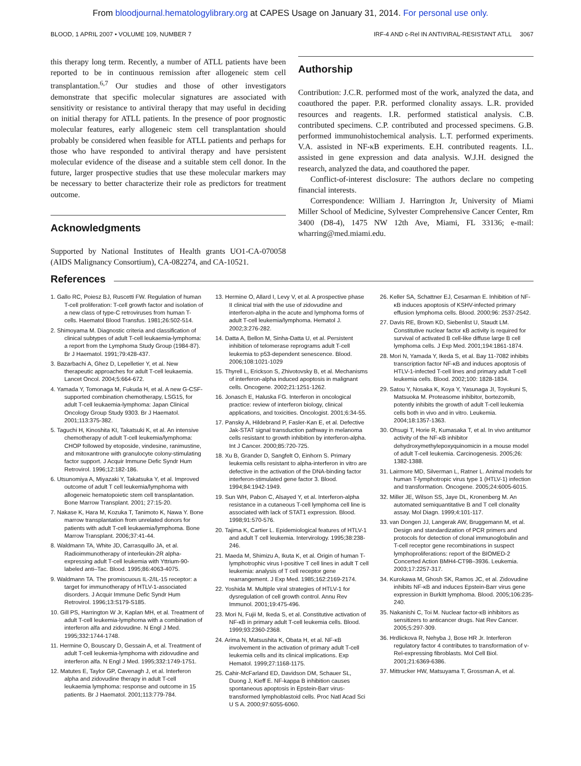From bloodjournal.hematologylibrary.org at CAPES Usage on January 31, 2014. For personal use only.
BLOOD, 1 APRIL 2007 • VOLUME 109, NUMBER 7 IRF-4 AND c-Rel IN ANTIVIRAL-RESISTANT ATLL 3067
this therapy long term. Recently, a number of ATLL patients have been reported to be in continuous remission after allogeneic stem cell transplantation.<sup>6,7</sup> Our studies and those of other investigators demonstrate that specific molecular signatures are associated with sensitivity or resistance to antiviral therapy that may useful in deciding on initial therapy for ATLL patients. In the presence of poor prognostic molecular features, early allogeneic stem cell transplantation should probably be considered when feasible for ATLL patients and perhaps for those who have responded to antiviral therapy and have persistent molecular evidence of the disease and a suitable stem cell donor. In the future, larger prospective studies that use these molecular markers may be necessary to better characterize their role as predictors for treatment outcome.
Acknowledgments
Supported by National Institutes of Health grants UO1-CA-070058 (AIDS Malignancy Consortium), CA-082274, and CA-10521.
Authorship
Contribution: J.C.R. performed most of the work, analyzed the data, and coauthored the paper. P.R. performed clonality assays. L.R. provided resources and reagents. I.R. performed statistical analysis. C.B. contributed specimens. C.P. contributed and processed specimens. G.B. performed immunohistochemical analysis. L.T. performed experiments. V.A. assisted in NF-κB experiments. E.H. contributed reagents. I.L. assisted in gene expression and data analysis. W.J.H. designed the research, analyzed the data, and coauthored the paper.
Conflict-of-interest disclosure: The authors declare no competing financial interests.
Correspondence: William J. Harrington Jr, University of Miami Miller School of Medicine, Sylvester Comprehensive Cancer Center, Rm 3400 (D8-4), 1475 NW 12th Ave, Miami, FL 33136; e-mail: wharring@med.miami.edu.
References
1. Gallo RC, Poiesz BJ, Ruscetti FW. Regulation of human T-cell proliferation: T-cell growth factor and isolation of a new class of type-C retroviruses from human T-cells. Haematol Blood Transfus. 1981;26:502-514.
2. Shimoyama M. Diagnostic criteria and classification of clinical subtypes of adult T-cell leukaemia-lymphoma: a report from the Lymphoma Study Group (1984-87). Br J Haematol. 1991;79:428-437.
3. Bazarbachi A, Ghez D, Lepelletier Y, et al. New therapeutic approaches for adult T-cell leukaemia. Lancet Oncol. 2004;5:664-672.
4. Yamada Y, Tomonaga M, Fukuda H, et al. A new G-CSF-supported combination chemotherapy, LSG15, for adult T-cell leukaemia-lymphoma: Japan Clinical Oncology Group Study 9303. Br J Haematol. 2001;113:375-382.
5. Taguchi H, Kinoshita KI, Takatsuki K, et al. An intensive chemotherapy of adult T-cell leukemia/lymphoma: CHOP followed by etoposide, vindesine, ranimustine, and mitoxantrone with granulocyte colony-stimulating factor support. J Acquir Immune Defic Syndr Hum Retrovirol. 1996;12:182-186.
6. Utsunomiya A, Miyazaki Y, Takatsuka Y, et al. Improved outcome of adult T cell leukemia/lymphoma with allogeneic hematopoietic stem cell transplantation. Bone Marrow Transplant. 2001; 27:15-20.
7. Nakase K, Hara M, Kozuka T, Tanimoto K, Nawa Y. Bone marrow transplantation from unrelated donors for patients with adult T-cell leukaemia/lymphoma. Bone Marrow Transplant. 2006;37:41-44.
8. Waldmann TA, White JD, Carrasquillo JA, et al. Radioimmunotherapy of interleukin-2R alpha-expressing adult T-cell leukemia with Yttrium-90-labeled anti–Tac. Blood. 1995;86:4063-4075.
9. Waldmann TA. The promiscuous IL-2/IL-15 receptor: a target for immunotherapy of HTLV-1-associated disorders. J Acquir Immune Defic Syndr Hum Retrovirol. 1996;13:S179-S185.
10. Gill PS, Harrington W Jr, Kaplan MH, et al. Treatment of adult T-cell leukemia-lymphoma with a combination of interferon alfa and zidovudine. N Engl J Med. 1995;332:1744-1748.
11. Hermine O, Bouscary D, Gessain A, et al. Treatment of adult T-cell leukemia-lymphoma with zidovudine and interferon alfa. N Engl J Med. 1995;332:1749-1751.
12. Matutes E, Taylor GP, Cavenagh J, et al. Interferon alpha and zidovudine therapy in adult T-cell leukaemia lymphoma: response and outcome in 15 patients. Br J Haematol. 2001;113:779-784.
13. Hermine O, Allard I, Levy V, et al. A prospective phase II clinical trial with the use of zidovudine and interferon-alpha in the acute and lymphoma forms of adult T-cell leukemia/lymphoma. Hematol J. 2002;3:276-282.
14. Datta A, Bellon M, Sinha-Datta U, et al. Persistent inhibition of telomerase reprograms adult T-cell leukemia to p53-dependent senescence. Blood. 2006;108:1021-1029
15. Thyrell L, Erickson S, Zhivotovsky B, et al. Mechanisms of interferon-alpha induced apoptosis in malignant cells. Oncogene. 2002;21:1251-1262.
16. Jonasch E, Haluska FG. Interferon in oncological practice: review of interferon biology, clinical applications, and toxicities. Oncologist. 2001;6:34-55.
17. Pansky A, Hildebrand P, Fasler-Kan E, et al. Defective Jak-STAT signal transduction pathway in melanoma cells resistant to growth inhibition by interferon-alpha. Int J Cancer. 2000;85:720-725.
18. Xu B, Grander D, Sangfelt O, Einhorn S. Primary leukemia cells resistant to alpha-interferon in vitro are defective in the activation of the DNA-binding factor interferon-stimulated gene factor 3. Blood. 1994;84:1942-1949.
19. Sun WH, Pabon C, Alsayed Y, et al. Interferon-alpha resistance in a cutaneous T-cell lymphoma cell line is associated with lack of STAT1 expression. Blood. 1998;91:570-576.
20. Tajima K, Cartier L. Epidemiological features of HTLV-1 and adult T cell leukemia. Intervirology. 1995;38:238-246.
21. Maeda M, Shimizu A, Ikuta K, et al. Origin of human T-lymphotrophic virus I-positive T cell lines in adult T cell leukemia: analysis of T cell receptor gene rearrangement. J Exp Med. 1985;162:2169-2174.
22. Yoshida M. Multiple viral strategies of HTLV-1 for dysregulation of cell growth control. Annu Rev Immunol. 2001;19:475-496.
23. Mori N, Fujii M, Ikeda S, et al. Constitutive activation of NF-κB in primary adult T-cell leukemia cells. Blood. 1999;93:2360-2368.
24. Arima N, Matsushita K, Obata H, et al. NF-κB involvement in the activation of primary adult T-cell leukemia cells and its clinical implications. Exp Hematol. 1999;27:1168-1175.
25. Cahir-McFarland ED, Davidson DM, Schauer SL, Duong J, Kieff E. NF-kappa B inhibition causes spontaneous apoptosis in Epstein-Barr virus-transformed lymphoblastoid cells. Proc Natl Acad Sci U S A. 2000;97:6055-6060.
26. Keller SA, Schattner EJ, Cesarman E. Inhibition of NF-κB induces apoptosis of KSHV-infected primary effusion lymphoma cells. Blood. 2000;96: 2537-2542.
27. Davis RE, Brown KD, Siebenlist U, Staudt LM. Constitutive nuclear factor κB activity is required for survival of activated B cell-like diffuse large B cell lymphoma cells. J Exp Med. 2001;194:1861-1874.
28. Mori N, Yamada Y, Ikeda S, et al. Bay 11-7082 inhibits transcription factor NF-κB and induces apoptosis of HTLV-1-infected T-cell lines and primary adult T-cell leukemia cells. Blood. 2002;100: 1828-1834.
29. Satou Y, Nosaka K, Koya Y, Yasunaga JI, Toyokuni S, Matsuoka M. Proteasome inhibitor, bortezomib, potently inhibits the growth of adult T-cell leukemia cells both in vivo and in vitro. Leukemia. 2004;18:1357-1363.
30. Ohsugi T, Horie R, Kumasaka T, et al. In vivo antitumor activity of the NF-κB inhibitor dehydroxymethylepoxyquinomicin in a mouse model of adult T-cell leukemia. Carcinogenesis. 2005;26: 1382-1388.
31. Lairmore MD, Silverman L, Ratner L. Animal models for human T-lymphotropic virus type 1 (HTLV-1) infection and transformation. Oncogene. 2005;24:6005-6015.
32. Miller JE, Wilson SS, Jaye DL, Kronenberg M. An automated semiquantitative B and T cell clonality assay. Mol Diagn. 1999;4:101-117.
33. van Dongen JJ, Langerak AW, Bruggemann M, et al. Design and standardization of PCR primers and protocols for detection of clonal immunoglobulin and T-cell receptor gene recombinations in suspect lymphoproliferations: report of the BIOMED-2 Concerted Action BMH4-CT98–3936. Leukemia. 2003;17:2257-317.
34. Kurokawa M, Ghosh SK, Ramos JC, et al. Zidovudine inhibits NF-κB and induces Epstein-Barr virus gene expression in Burkitt lymphoma. Blood. 2005;106:235-240.
35. Nakanishi C, Toi M. Nuclear factor-κB inhibitors as sensitizers to anticancer drugs. Nat Rev Cancer. 2005;5:297-309.
36. Hrdlickova R, Nehyba J, Bose HR Jr. Interferon regulatory factor 4 contributes to transformation of v-Rel-expressing fibroblasts. Mol Cell Biol. 2001;21:6369-6386.
37. Mittrucker HW, Matsuyama T, Grossman A, et al.